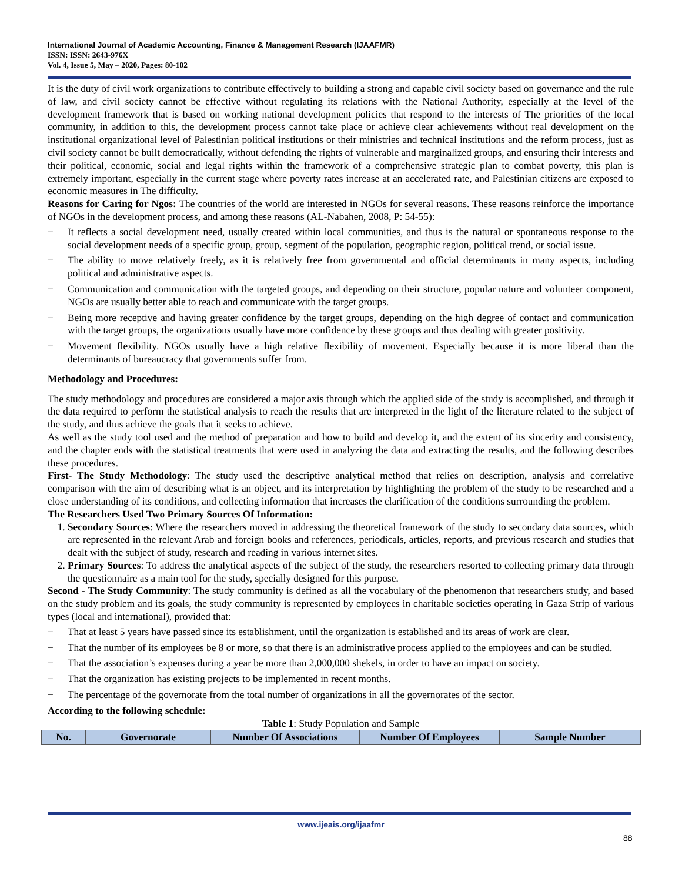International Journal of Academic Accounting, Finance & Management Research (IJAAFMR)
ISSN: ISSN: 2643-976X
Vol. 4, Issue 5, May – 2020, Pages: 80-102
It is the duty of civil work organizations to contribute effectively to building a strong and capable civil society based on governance and the rule of law, and civil society cannot be effective without regulating its relations with the National Authority, especially at the level of the development framework that is based on working national development policies that respond to the interests of The priorities of the local community, in addition to this, the development process cannot take place or achieve clear achievements without real development on the institutional organizational level of Palestinian political institutions or their ministries and technical institutions and the reform process, just as civil society cannot be built democratically, without defending the rights of vulnerable and marginalized groups, and ensuring their interests and their political, economic, social and legal rights within the framework of a comprehensive strategic plan to combat poverty, this plan is extremely important, especially in the current stage where poverty rates increase at an accelerated rate, and Palestinian citizens are exposed to economic measures in The difficulty.
Reasons for Caring for Ngos: The countries of the world are interested in NGOs for several reasons. These reasons reinforce the importance of NGOs in the development process, and among these reasons (AL-Nabahen, 2008, P: 54-55):
− It reflects a social development need, usually created within local communities, and thus is the natural or spontaneous response to the social development needs of a specific group, group, segment of the population, geographic region, political trend, or social issue.
− The ability to move relatively freely, as it is relatively free from governmental and official determinants in many aspects, including political and administrative aspects.
− Communication and communication with the targeted groups, and depending on their structure, popular nature and volunteer component, NGOs are usually better able to reach and communicate with the target groups.
− Being more receptive and having greater confidence by the target groups, depending on the high degree of contact and communication with the target groups, the organizations usually have more confidence by these groups and thus dealing with greater positivity.
− Movement flexibility. NGOs usually have a high relative flexibility of movement. Especially because it is more liberal than the determinants of bureaucracy that governments suffer from.
Methodology and Procedures:
The study methodology and procedures are considered a major axis through which the applied side of the study is accomplished, and through it the data required to perform the statistical analysis to reach the results that are interpreted in the light of the literature related to the subject of the study, and thus achieve the goals that it seeks to achieve.
As well as the study tool used and the method of preparation and how to build and develop it, and the extent of its sincerity and consistency, and the chapter ends with the statistical treatments that were used in analyzing the data and extracting the results, and the following describes these procedures.
First- The Study Methodology: The study used the descriptive analytical method that relies on description, analysis and correlative comparison with the aim of describing what is an object, and its interpretation by highlighting the problem of the study to be researched and a close understanding of its conditions, and collecting information that increases the clarification of the conditions surrounding the problem.
The Researchers Used Two Primary Sources Of Information:
1. Secondary Sources: Where the researchers moved in addressing the theoretical framework of the study to secondary data sources, which are represented in the relevant Arab and foreign books and references, periodicals, articles, reports, and previous research and studies that dealt with the subject of study, research and reading in various internet sites.
2. Primary Sources: To address the analytical aspects of the subject of the study, the researchers resorted to collecting primary data through the questionnaire as a main tool for the study, specially designed for this purpose.
Second - The Study Community: The study community is defined as all the vocabulary of the phenomenon that researchers study, and based on the study problem and its goals, the study community is represented by employees in charitable societies operating in Gaza Strip of various types (local and international), provided that:
− That at least 5 years have passed since its establishment, until the organization is established and its areas of work are clear.
− That the number of its employees be 8 or more, so that there is an administrative process applied to the employees and can be studied.
− That the association’s expenses during a year be more than 2,000,000 shekels, in order to have an impact on society.
− That the organization has existing projects to be implemented in recent months.
− The percentage of the governorate from the total number of organizations in all the governorates of the sector.
According to the following schedule:
Table 1: Study Population and Sample
| No. | Governorate | Number Of Associations | Number Of Employees | Sample Number |
| --- | --- | --- | --- | --- |
www.ijeais.org/ijaafmr
88